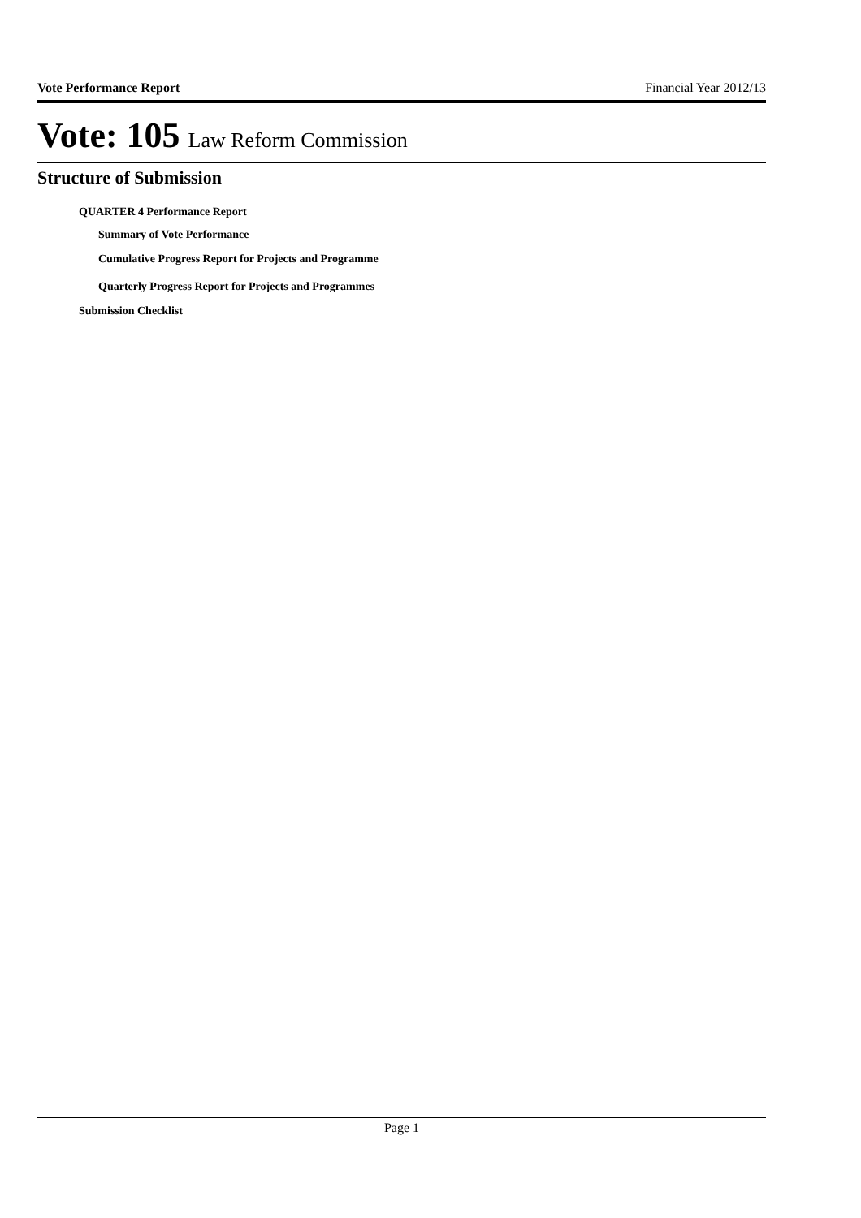Vote Performance Report Financial Year 2012/13
Vote: 105 Law Reform Commission
Structure of Submission
QUARTER 4 Performance Report
Summary of Vote Performance
Cumulative Progress Report for Projects and Programme
Quarterly Progress Report for Projects and Programmes
Submission Checklist
Page 1